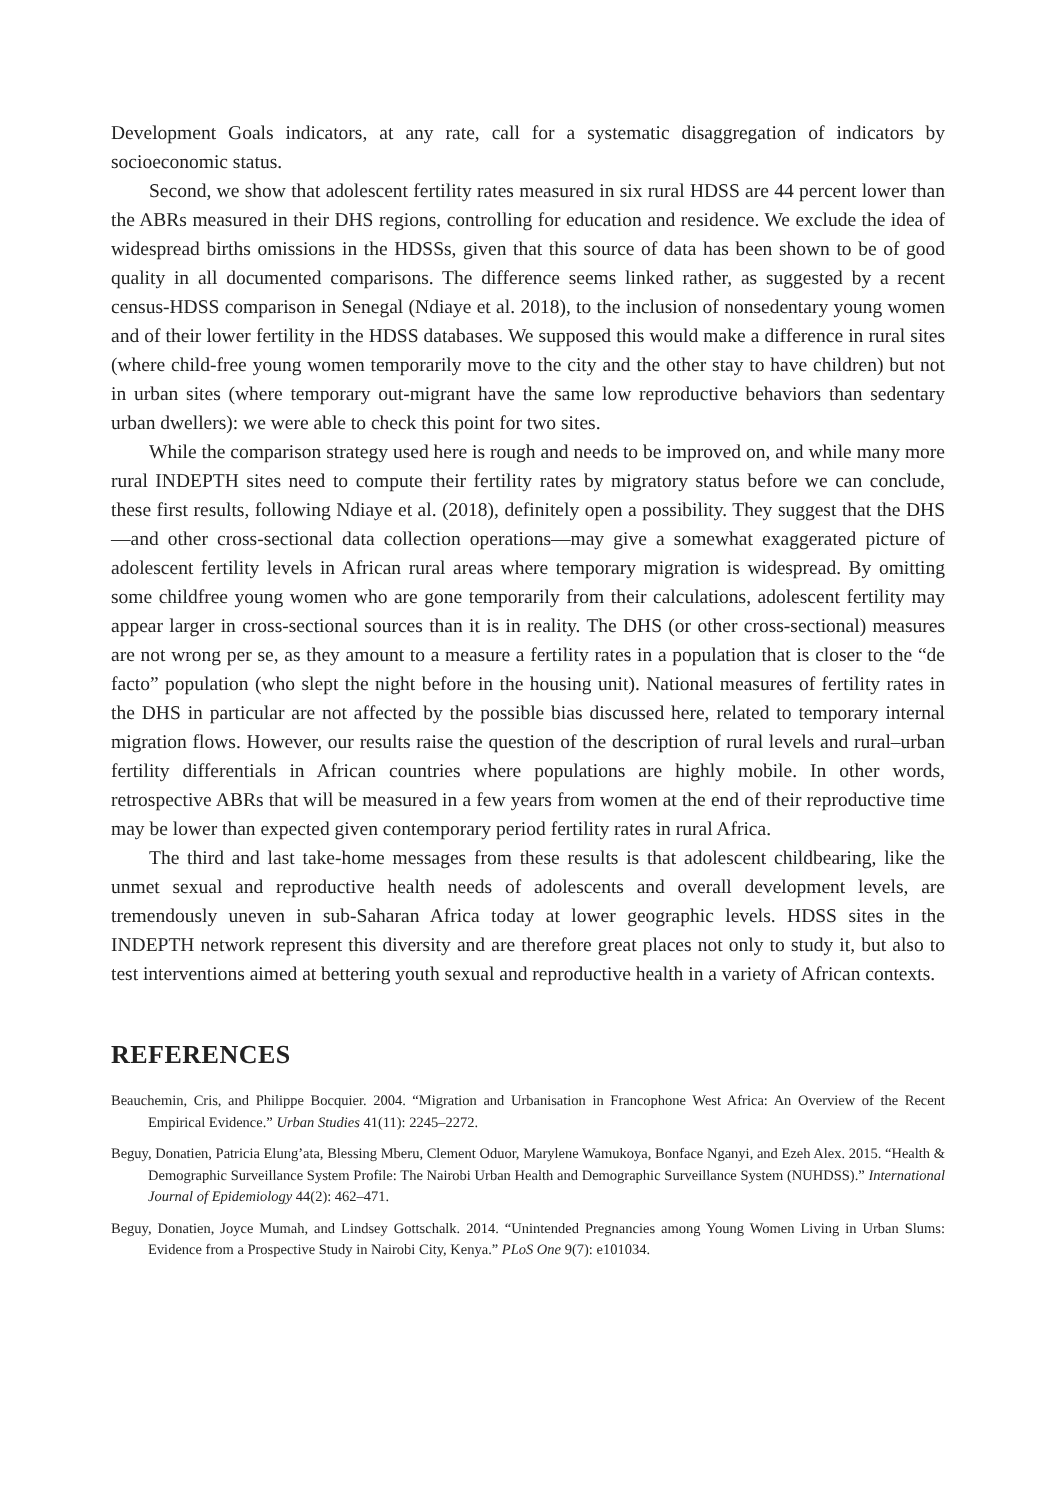Development Goals indicators, at any rate, call for a systematic disaggregation of indicators by socioeconomic status.
Second, we show that adolescent fertility rates measured in six rural HDSS are 44 percent lower than the ABRs measured in their DHS regions, controlling for education and residence. We exclude the idea of widespread births omissions in the HDSSs, given that this source of data has been shown to be of good quality in all documented comparisons. The difference seems linked rather, as suggested by a recent census-HDSS comparison in Senegal (Ndiaye et al. 2018), to the inclusion of nonsedentary young women and of their lower fertility in the HDSS databases. We supposed this would make a difference in rural sites (where child-free young women temporarily move to the city and the other stay to have children) but not in urban sites (where temporary out-migrant have the same low reproductive behaviors than sedentary urban dwellers): we were able to check this point for two sites.
While the comparison strategy used here is rough and needs to be improved on, and while many more rural INDEPTH sites need to compute their fertility rates by migratory status before we can conclude, these first results, following Ndiaye et al. (2018), definitely open a possibility. They suggest that the DHS—and other cross-sectional data collection operations—may give a somewhat exaggerated picture of adolescent fertility levels in African rural areas where temporary migration is widespread. By omitting some childfree young women who are gone temporarily from their calculations, adolescent fertility may appear larger in cross-sectional sources than it is in reality. The DHS (or other cross-sectional) measures are not wrong per se, as they amount to a measure a fertility rates in a population that is closer to the “de facto” population (who slept the night before in the housing unit). National measures of fertility rates in the DHS in particular are not affected by the possible bias discussed here, related to temporary internal migration flows. However, our results raise the question of the description of rural levels and rural–urban fertility differentials in African countries where populations are highly mobile. In other words, retrospective ABRs that will be measured in a few years from women at the end of their reproductive time may be lower than expected given contemporary period fertility rates in rural Africa.
The third and last take-home messages from these results is that adolescent childbearing, like the unmet sexual and reproductive health needs of adolescents and overall development levels, are tremendously uneven in sub-Saharan Africa today at lower geographic levels. HDSS sites in the INDEPTH network represent this diversity and are therefore great places not only to study it, but also to test interventions aimed at bettering youth sexual and reproductive health in a variety of African contexts.
REFERENCES
Beauchemin, Cris, and Philippe Bocquier. 2004. “Migration and Urbanisation in Francophone West Africa: An Overview of the Recent Empirical Evidence.” Urban Studies 41(11): 2245–2272.
Beguy, Donatien, Patricia Elung’ata, Blessing Mberu, Clement Oduor, Marylene Wamukoya, Bonface Nganyi, and Ezeh Alex. 2015. “Health & Demographic Surveillance System Profile: The Nairobi Urban Health and Demographic Surveillance System (NUHDSS).” International Journal of Epidemiology 44(2): 462–471.
Beguy, Donatien, Joyce Mumah, and Lindsey Gottschalk. 2014. “Unintended Pregnancies among Young Women Living in Urban Slums: Evidence from a Prospective Study in Nairobi City, Kenya.” PLoS One 9(7): e101034.